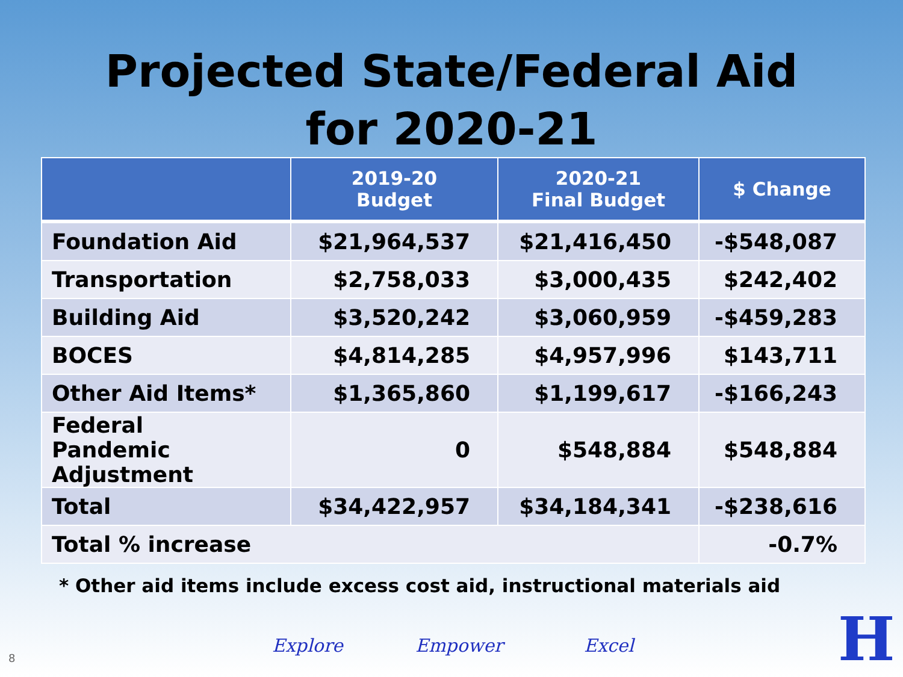Projected State/Federal Aid
for 2020-21
| | 2019-20 Budget | 2020-21 Final Budget | $ Change |
| --- | --- | --- | --- |
| Foundation Aid | $21,964,537 | $21,416,450 | -$548,087 |
| Transportation | $2,758,033 | $3,000,435 | $242,402 |
| Building Aid | $3,520,242 | $3,060,959 | -$459,283 |
| BOCES | $4,814,285 | $4,957,996 | $143,711 |
| Other Aid Items* | $1,365,860 | $1,199,617 | -$166,243 |
| Federal Pandemic Adjustment | 0 | $548,884 | $548,884 |
| Total | $34,422,957 | $34,184,341 | -$238,616 |
| Total % increase | | | -0.7% |
* Other aid items include excess cost aid, instructional materials aid
Explore Empower Excel
8 H